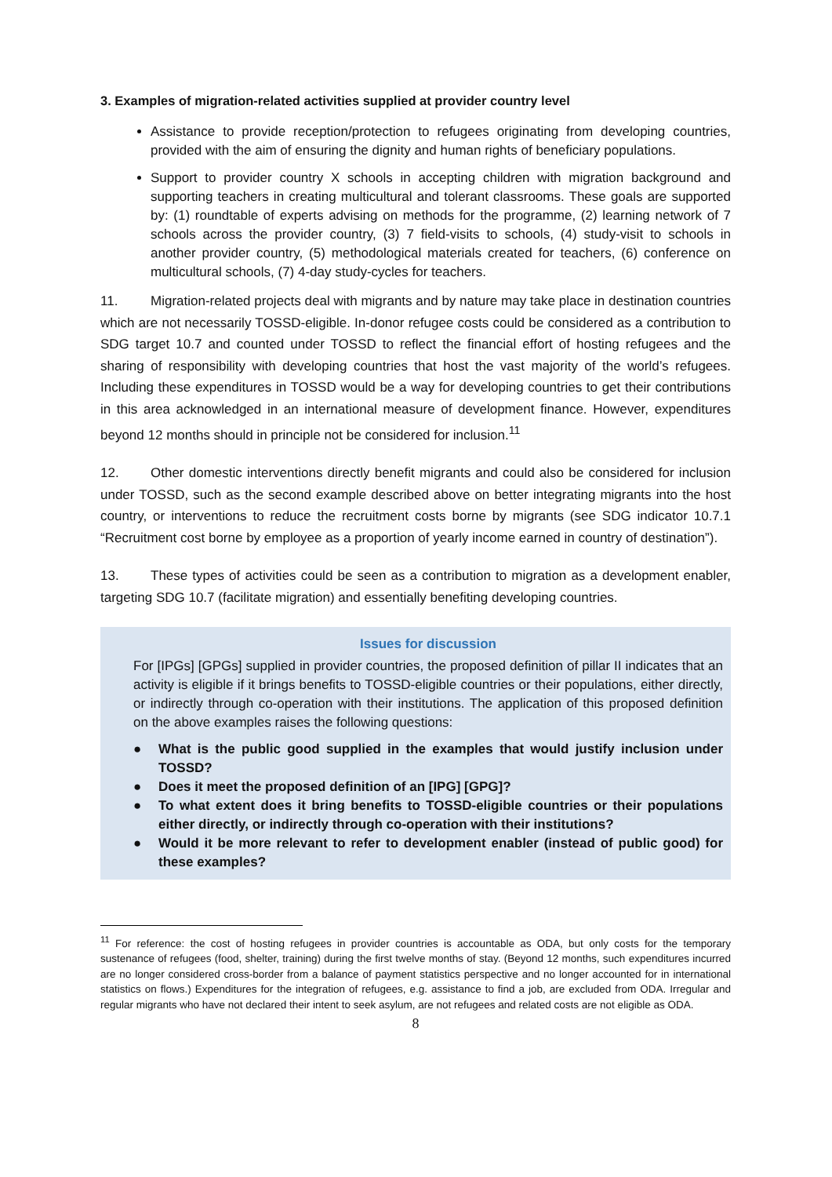3. Examples of migration-related activities supplied at provider country level
Assistance to provide reception/protection to refugees originating from developing countries, provided with the aim of ensuring the dignity and human rights of beneficiary populations.
Support to provider country X schools in accepting children with migration background and supporting teachers in creating multicultural and tolerant classrooms. These goals are supported by: (1) roundtable of experts advising on methods for the programme, (2) learning network of 7 schools across the provider country, (3) 7 field-visits to schools, (4) study-visit to schools in another provider country, (5) methodological materials created for teachers, (6) conference on multicultural schools, (7) 4-day study-cycles for teachers.
11. Migration-related projects deal with migrants and by nature may take place in destination countries which are not necessarily TOSSD-eligible. In-donor refugee costs could be considered as a contribution to SDG target 10.7 and counted under TOSSD to reflect the financial effort of hosting refugees and the sharing of responsibility with developing countries that host the vast majority of the world’s refugees. Including these expenditures in TOSSD would be a way for developing countries to get their contributions in this area acknowledged in an international measure of development finance. However, expenditures beyond 12 months should in principle not be considered for inclusion.<sup>11</sup>
12. Other domestic interventions directly benefit migrants and could also be considered for inclusion under TOSSD, such as the second example described above on better integrating migrants into the host country, or interventions to reduce the recruitment costs borne by migrants (see SDG indicator 10.7.1 “Recruitment cost borne by employee as a proportion of yearly income earned in country of destination”).
13. These types of activities could be seen as a contribution to migration as a development enabler, targeting SDG 10.7 (facilitate migration) and essentially benefiting developing countries.
Issues for discussion
For [IPGs] [GPGs] supplied in provider countries, the proposed definition of pillar II indicates that an activity is eligible if it brings benefits to TOSSD-eligible countries or their populations, either directly, or indirectly through co-operation with their institutions. The application of this proposed definition on the above examples raises the following questions:
● What is the public good supplied in the examples that would justify inclusion under TOSSD?
● Does it meet the proposed definition of an [IPG] [GPG]?
● To what extent does it bring benefits to TOSSD-eligible countries or their populations either directly, or indirectly through co-operation with their institutions?
● Would it be more relevant to refer to development enabler (instead of public good) for these examples?
<sup>11</sup> For reference: the cost of hosting refugees in provider countries is accountable as ODA, but only costs for the temporary sustenance of refugees (food, shelter, training) during the first twelve months of stay. (Beyond 12 months, such expenditures incurred are no longer considered cross-border from a balance of payment statistics perspective and no longer accounted for in international statistics on flows.) Expenditures for the integration of refugees, e.g. assistance to find a job, are excluded from ODA. Irregular and regular migrants who have not declared their intent to seek asylum, are not refugees and related costs are not eligible as ODA.
8